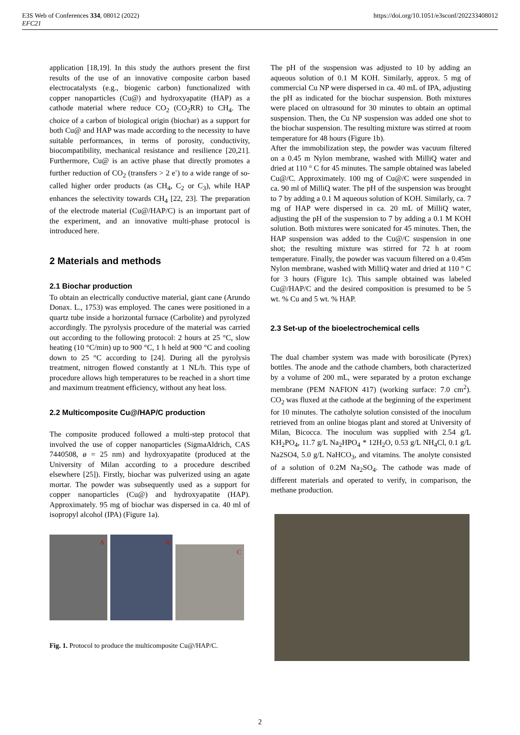E3S Web of Conferences 334, 08012 (2022)
EFC21
https://doi.org/10.1051/e3sconf/202233408012
application [18,19]. In this study the authors present the first results of the use of an innovative composite carbon based electrocatalysts (e.g., biogenic carbon) functionalized with copper nanoparticles (Cu@) and hydroxyapatite (HAP) as a cathode material where reduce CO<sub>2</sub> (CO<sub>2</sub>RR) to CH<sub>4</sub>. The choice of a carbon of biological origin (biochar) as a support for both Cu@ and HAP was made according to the necessity to have suitable performances, in terms of porosity, conductivity, biocompatibility, mechanical resistance and resilience [20,21]. Furthermore, Cu@ is an active phase that directly promotes a further reduction of CO<sub>2</sub> (transfers > 2 e<sup>-</sup>) to a wide range of so-called higher order products (as CH<sub>4</sub>, C<sub>2</sub> or C<sub>3</sub>), while HAP enhances the selectivity towards CH<sub>4</sub> [22, 23]. The preparation of the electrode material (Cu@/HAP/C) is an important part of the experiment, and an innovative multi-phase protocol is introduced here.
2 Materials and methods
2.1 Biochar production
To obtain an electrically conductive material, giant cane (Arundo Donax. L., 1753) was employed. The canes were positioned in a quartz tube inside a horizontal furnace (Carbolite) and pyrolyzed accordingly. The pyrolysis procedure of the material was carried out according to the following protocol: 2 hours at 25 °C, slow heating (10 °C/min) up to 900 °C, 1 h held at 900 °C and cooling down to 25 °C according to [24]. During all the pyrolysis treatment, nitrogen flowed constantly at 1 NL/h. This type of procedure allows high temperatures to be reached in a short time and maximum treatment efficiency, without any heat loss.
2.2 Multicomposite Cu@/HAP/C production
The composite produced followed a multi-step protocol that involved the use of copper nanoparticles (SigmaAldrich, CAS 7440508, ø = 25 nm) and hydroxyapatite (produced at the University of Milan according to a procedure described elsewhere [25]). Firstly, biochar was pulverized using an agate mortar. The powder was subsequently used as a support for copper nanoparticles (Cu@) and hydroxyapatite (HAP). Approximately. 95 mg of biochar was dispersed in ca. 40 ml of isopropyl alcohol (IPA) (Figure 1a).
A
B
C
Fig. 1. Protocol to produce the multicomposite Cu@/HAP/C.
The pH of the suspension was adjusted to 10 by adding an aqueous solution of 0.1 M KOH. Similarly, approx. 5 mg of commercial Cu NP were dispersed in ca. 40 mL of IPA, adjusting the pH as indicated for the biochar suspension. Both mixtures were placed on ultrasound for 30 minutes to obtain an optimal suspension. Then, the Cu NP suspension was added one shot to the biochar suspension. The resulting mixture was stirred at room temperature for 48 hours (Figure 1b).
After the immobilization step, the powder was vacuum filtered on a 0.45 m Nylon membrane, washed with MilliQ water and dried at 110 ° C for 45 minutes. The sample obtained was labeled Cu@/C. Approximately. 100 mg of Cu@/C were suspended in ca. 90 ml of MilliQ water. The pH of the suspension was brought to 7 by adding a 0.1 M aqueous solution of KOH. Similarly, ca. 7 mg of HAP were dispersed in ca. 20 mL of MilliQ water, adjusting the pH of the suspension to 7 by adding a 0.1 M KOH solution. Both mixtures were sonicated for 45 minutes. Then, the HAP suspension was added to the Cu@/C suspension in one shot; the resulting mixture was stirred for 72 h at room temperature. Finally, the powder was vacuum filtered on a 0.45m Nylon membrane, washed with MilliQ water and dried at 110 ° C for 3 hours (Figure 1c). This sample obtained was labeled Cu@/HAP/C and the desired composition is presumed to be 5 wt. % Cu and 5 wt. % HAP.
2.3 Set-up of the bioelectrochemical cells
The dual chamber system was made with borosilicate (Pyrex) bottles. The anode and the cathode chambers, both characterized by a volume of 200 mL, were separated by a proton exchange membrane (PEM NAFION 417) (working surface: 7.0 cm<sup>2</sup>). CO<sub>2</sub> was fluxed at the cathode at the beginning of the experiment for 10 minutes. The catholyte solution consisted of the inoculum retrieved from an online biogas plant and stored at University of Milan, Bicocca. The inoculum was supplied with 2.54 g/L KH<sub>2</sub>PO<sub>4</sub>, 11.7 g/L Na<sub>2</sub>HPO<sub>4</sub> * 12H<sub>2</sub>O, 0.53 g/L NH<sub>4</sub>Cl, 0.1 g/L Na2SO4, 5.0 g/L NaHCO<sub>3</sub>, and vitamins. The anolyte consisted of a solution of 0.2M Na<sub>2</sub>SO<sub>4</sub>. The cathode was made of different materials and operated to verify, in comparison, the methane production.
2